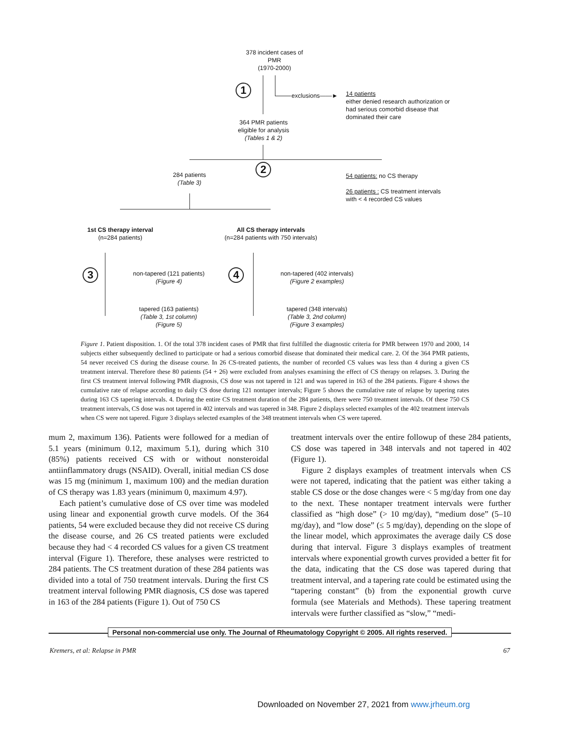378 incident cases of
PMR
(1970-2000)
1
exclusions——►
14 patients
either denied research authorization or
had serious comorbid disease that
dominated their care
364 PMR patients
eligible for analysis
(Tables 1 & 2)
2
284 patients
(Table 3)
54 patients: no CS therapy
26 patients : CS treatment intervals
with < 4 recorded CS values
1st CS therapy interval
(n=284 patients)
All CS therapy intervals
(n=284 patients with 750 intervals)
3
non-tapered (121 patients)
(Figure 4)
tapered (163 patients)
(Table 3, 1st column)
(Figure 5)
4
non-tapered (402 intervals)
(Figure 2 examples)
tapered (348 intervals)
(Table 3, 2nd column)
(Figure 3 examples)
Figure 1. Patient disposition. 1. Of the total 378 incident cases of PMR that first fulfilled the diagnostic criteria for PMR between 1970 and 2000, 14 subjects either subsequently declined to participate or had a serious comorbid disease that dominated their medical care. 2. Of the 364 PMR patients, 54 never received CS during the disease course. In 26 CS-treated patients, the number of recorded CS values was less than 4 during a given CS treatment interval. Therefore these 80 patients (54 + 26) were excluded from analyses examining the effect of CS therapy on relapses. 3. During the first CS treatment interval following PMR diagnosis, CS dose was not tapered in 121 and was tapered in 163 of the 284 patients. Figure 4 shows the cumulative rate of relapse according to daily CS dose during 121 nontaper intervals; Figure 5 shows the cumulative rate of relapse by tapering rates during 163 CS tapering intervals. 4. During the entire CS treatment duration of the 284 patients, there were 750 treatment intervals. Of these 750 CS treatment intervals, CS dose was not tapered in 402 intervals and was tapered in 348. Figure 2 displays selected examples of the 402 treatment intervals when CS were not tapered. Figure 3 displays selected examples of the 348 treatment intervals when CS were tapered.
mum 2, maximum 136). Patients were followed for a median of 5.1 years (minimum 0.12, maximum 5.1), during which 310 (85%) patients received CS with or without nonsteroidal antiinflammatory drugs (NSAID). Overall, initial median CS dose was 15 mg (minimum 1, maximum 100) and the median duration of CS therapy was 1.83 years (minimum 0, maximum 4.97).
Each patient’s cumulative dose of CS over time was modeled using linear and exponential growth curve models. Of the 364 patients, 54 were excluded because they did not receive CS during the disease course, and 26 CS treated patients were excluded because they had < 4 recorded CS values for a given CS treatment interval (Figure 1). Therefore, these analyses were restricted to 284 patients. The CS treatment duration of these 284 patients was divided into a total of 750 treatment intervals. During the first CS treatment interval following PMR diagnosis, CS dose was tapered in 163 of the 284 patients (Figure 1). Out of 750 CS
treatment intervals over the entire followup of these 284 patients, CS dose was tapered in 348 intervals and not tapered in 402 (Figure 1).
Figure 2 displays examples of treatment intervals when CS were not tapered, indicating that the patient was either taking a stable CS dose or the dose changes were < 5 mg/day from one day to the next. These nontaper treatment intervals were further classified as “high dose” (> 10 mg/day), “medium dose” (5–10 mg/day), and “low dose” (≤ 5 mg/day), depending on the slope of the linear model, which approximates the average daily CS dose during that interval. Figure 3 displays examples of treatment intervals where exponential growth curves provided a better fit for the data, indicating that the CS dose was tapered during that treatment interval, and a tapering rate could be estimated using the “tapering constant” (b) from the exponential growth curve formula (see Materials and Methods). These tapering treatment intervals were further classified as “slow,” “medi-
Personal non-commercial use only. The Journal of Rheumatology Copyright © 2005. All rights reserved.
Kremers, et al: Relapse in PMR 67
Downloaded on November 27, 2021 from www.jrheum.org